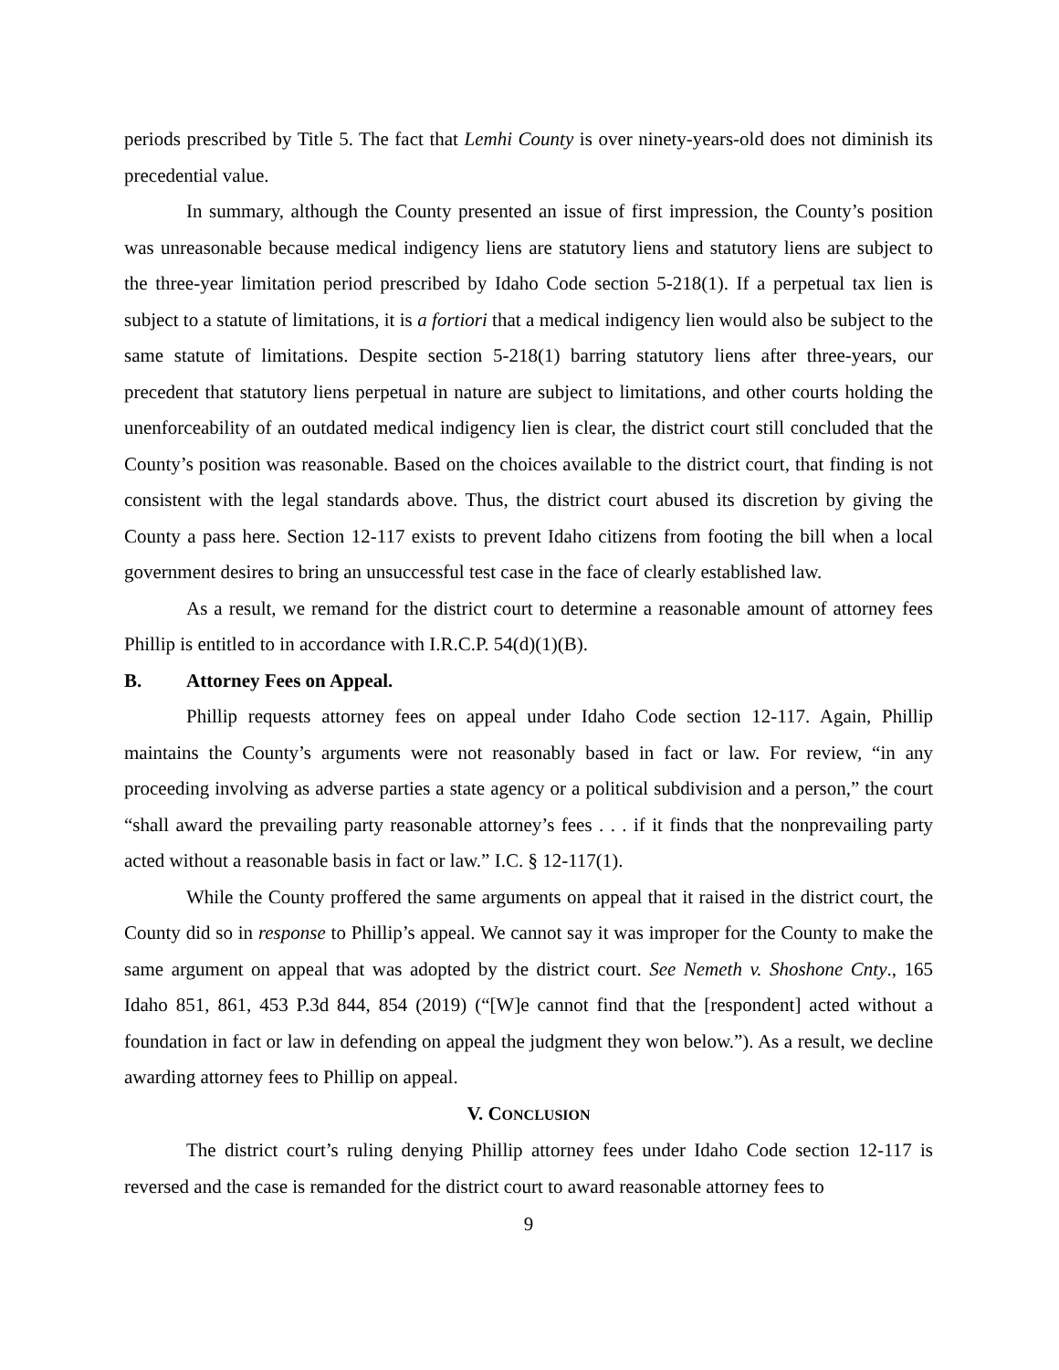periods prescribed by Title 5. The fact that Lemhi County is over ninety-years-old does not diminish its precedential value.
In summary, although the County presented an issue of first impression, the County’s position was unreasonable because medical indigency liens are statutory liens and statutory liens are subject to the three-year limitation period prescribed by Idaho Code section 5-218(1). If a perpetual tax lien is subject to a statute of limitations, it is a fortiori that a medical indigency lien would also be subject to the same statute of limitations. Despite section 5-218(1) barring statutory liens after three-years, our precedent that statutory liens perpetual in nature are subject to limitations, and other courts holding the unenforceability of an outdated medical indigency lien is clear, the district court still concluded that the County’s position was reasonable. Based on the choices available to the district court, that finding is not consistent with the legal standards above. Thus, the district court abused its discretion by giving the County a pass here. Section 12-117 exists to prevent Idaho citizens from footing the bill when a local government desires to bring an unsuccessful test case in the face of clearly established law.
As a result, we remand for the district court to determine a reasonable amount of attorney fees Phillip is entitled to in accordance with I.R.C.P. 54(d)(1)(B).
B. Attorney Fees on Appeal.
Phillip requests attorney fees on appeal under Idaho Code section 12-117. Again, Phillip maintains the County’s arguments were not reasonably based in fact or law. For review, “in any proceeding involving as adverse parties a state agency or a political subdivision and a person,” the court “shall award the prevailing party reasonable attorney’s fees . . . if it finds that the nonprevailing party acted without a reasonable basis in fact or law.” I.C. § 12-117(1).
While the County proffered the same arguments on appeal that it raised in the district court, the County did so in response to Phillip’s appeal. We cannot say it was improper for the County to make the same argument on appeal that was adopted by the district court. See Nemeth v. Shoshone Cnty., 165 Idaho 851, 861, 453 P.3d 844, 854 (2019) (“[W]e cannot find that the [respondent] acted without a foundation in fact or law in defending on appeal the judgment they won below.”). As a result, we decline awarding attorney fees to Phillip on appeal.
V. CONCLUSION
The district court’s ruling denying Phillip attorney fees under Idaho Code section 12-117 is reversed and the case is remanded for the district court to award reasonable attorney fees to
9